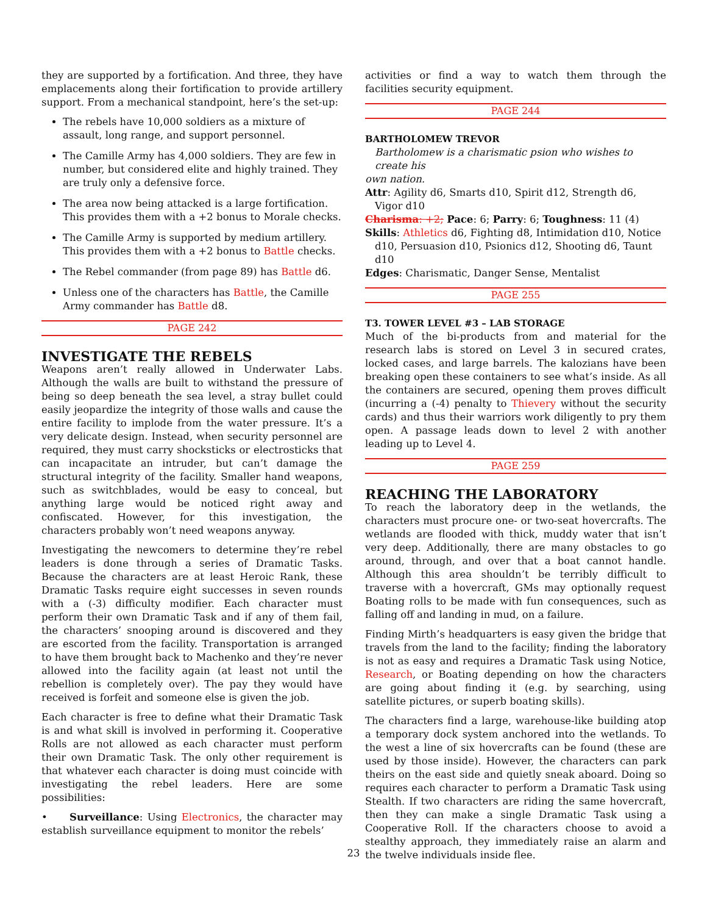they are supported by a fortification. And three, they have emplacements along their fortification to provide artillery support. From a mechanical standpoint, here’s the set-up:
The rebels have 10,000 soldiers as a mixture of assault, long range, and support personnel.
The Camille Army has 4,000 soldiers. They are few in number, but considered elite and highly trained. They are truly only a defensive force.
The area now being attacked is a large fortification. This provides them with a +2 bonus to Morale checks.
The Camille Army is supported by medium artillery. This provides them with a +2 bonus to Battle checks.
The Rebel commander (from page 89) has Battle d6.
Unless one of the characters has Battle, the Camille Army commander has Battle d8.
PAGE 242
INVESTIGATE THE REBELS
Weapons aren’t really allowed in Underwater Labs. Although the walls are built to withstand the pressure of being so deep beneath the sea level, a stray bullet could easily jeopardize the integrity of those walls and cause the entire facility to implode from the water pressure. It’s a very delicate design. Instead, when security personnel are required, they must carry shocksticks or electrosticks that can incapacitate an intruder, but can’t damage the structural integrity of the facility. Smaller hand weapons, such as switchblades, would be easy to conceal, but anything large would be noticed right away and confiscated. However, for this investigation, the characters probably won’t need weapons anyway.
Investigating the newcomers to determine they’re rebel leaders is done through a series of Dramatic Tasks. Because the characters are at least Heroic Rank, these Dramatic Tasks require eight successes in seven rounds with a (-3) difficulty modifier. Each character must perform their own Dramatic Task and if any of them fail, the characters’ snooping around is discovered and they are escorted from the facility. Transportation is arranged to have them brought back to Machenko and they’re never allowed into the facility again (at least not until the rebellion is completely over). The pay they would have received is forfeit and someone else is given the job.
Each character is free to define what their Dramatic Task is and what skill is involved in performing it. Cooperative Rolls are not allowed as each character must perform their own Dramatic Task. The only other requirement is that whatever each character is doing must coincide with investigating the rebel leaders. Here are some possibilities:
• Surveillance: Using Electronics, the character may establish surveillance equipment to monitor the rebels’
activities or find a way to watch them through the facilities security equipment.
PAGE 244
BARTHOLOMEW TREVOR
Bartholomew is a charismatic psion who wishes to create his
own nation.
Attr: Agility d6, Smarts d10, Spirit d12, Strength d6, Vigor d10
Charisma: +2; Pace: 6; Parry: 6; Toughness: 11 (4)
Skills: Athletics d6, Fighting d8, Intimidation d10, Notice d10, Persuasion d10, Psionics d12, Shooting d6, Taunt d10
Edges: Charismatic, Danger Sense, Mentalist
PAGE 255
T3. TOWER LEVEL #3 – LAB STORAGE
Much of the bi-products from and material for the research labs is stored on Level 3 in secured crates, locked cases, and large barrels. The kalozians have been breaking open these containers to see what’s inside. As all the containers are secured, opening them proves difficult (incurring a (-4) penalty to Thievery without the security cards) and thus their warriors work diligently to pry them open. A passage leads down to level 2 with another leading up to Level 4.
PAGE 259
REACHING THE LABORATORY
To reach the laboratory deep in the wetlands, the characters must procure one- or two-seat hovercrafts. The wetlands are flooded with thick, muddy water that isn’t very deep. Additionally, there are many obstacles to go around, through, and over that a boat cannot handle. Although this area shouldn’t be terribly difficult to traverse with a hovercraft, GMs may optionally request Boating rolls to be made with fun consequences, such as falling off and landing in mud, on a failure.
Finding Mirth’s headquarters is easy given the bridge that travels from the land to the facility; finding the laboratory is not as easy and requires a Dramatic Task using Notice, Research, or Boating depending on how the characters are going about finding it (e.g. by searching, using satellite pictures, or superb boating skills).
The characters find a large, warehouse-like building atop a temporary dock system anchored into the wetlands. To the west a line of six hovercrafts can be found (these are used by those inside). However, the characters can park theirs on the east side and quietly sneak aboard. Doing so requires each character to perform a Dramatic Task using Stealth. If two characters are riding the same hovercraft, then they can make a single Dramatic Task using a Cooperative Roll. If the characters choose to avoid a stealthy approach, they immediately raise an alarm and the twelve individuals inside flee.
23